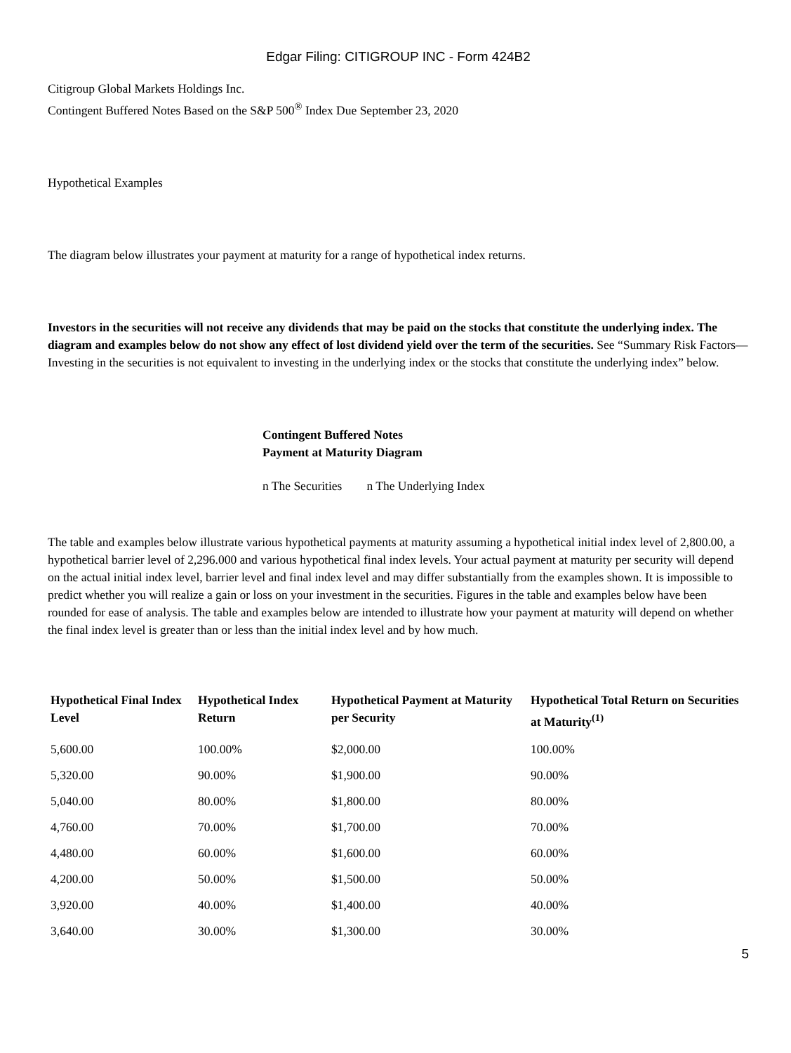Edgar Filing: CITIGROUP INC - Form 424B2
Citigroup Global Markets Holdings Inc.
Contingent Buffered Notes Based on the S&P 500<sup>®</sup> Index Due September 23, 2020
Hypothetical Examples
The diagram below illustrates your payment at maturity for a range of hypothetical index returns.
Investors in the securities will not receive any dividends that may be paid on the stocks that constitute the underlying index. The diagram and examples below do not show any effect of lost dividend yield over the term of the securities. See “Summary Risk Factors—Investing in the securities is not equivalent to investing in the underlying index or the stocks that constitute the underlying index” below.
Contingent Buffered Notes
Payment at Maturity Diagram
n The Securities n The Underlying Index
The table and examples below illustrate various hypothetical payments at maturity assuming a hypothetical initial index level of 2,800.00, a hypothetical barrier level of 2,296.000 and various hypothetical final index levels. Your actual payment at maturity per security will depend on the actual initial index level, barrier level and final index level and may differ substantially from the examples shown. It is impossible to predict whether you will realize a gain or loss on your investment in the securities. Figures in the table and examples below have been rounded for ease of analysis. The table and examples below are intended to illustrate how your payment at maturity will depend on whether the final index level is greater than or less than the initial index level and by how much.
| Hypothetical Final Index Level | Hypothetical Index Return | Hypothetical Payment at Maturity per Security | Hypothetical Total Return on Securities at Maturity<sup>(1)</sup> |
| --- | --- | --- | --- |
| 5,600.00 | 100.00% | $2,000.00 | 100.00% |
| 5,320.00 | 90.00% | $1,900.00 | 90.00% |
| 5,040.00 | 80.00% | $1,800.00 | 80.00% |
| 4,760.00 | 70.00% | $1,700.00 | 70.00% |
| 4,480.00 | 60.00% | $1,600.00 | 60.00% |
| 4,200.00 | 50.00% | $1,500.00 | 50.00% |
| 3,920.00 | 40.00% | $1,400.00 | 40.00% |
| 3,640.00 | 30.00% | $1,300.00 | 30.00% |
5